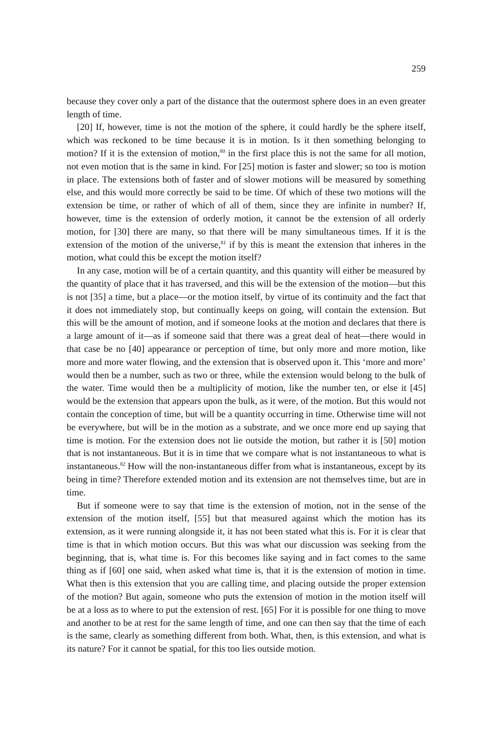259
because they cover only a part of the distance that the outermost sphere does in an even greater length of time.
[20] If, however, time is not the motion of the sphere, it could hardly be the sphere itself, which was reckoned to be time because it is in motion. Is it then something belonging to motion? If it is the extension of motion,<sup>80</sup> in the first place this is not the same for all motion, not even motion that is the same in kind. For [25] motion is faster and slower; so too is motion in place. The extensions both of faster and of slower motions will be measured by something else, and this would more correctly be said to be time. Of which of these two motions will the extension be time, or rather of which of all of them, since they are infinite in number? If, however, time is the extension of orderly motion, it cannot be the extension of all orderly motion, for [30] there are many, so that there will be many simultaneous times. If it is the extension of the motion of the universe,<sup>81</sup> if by this is meant the extension that inheres in the motion, what could this be except the motion itself?
In any case, motion will be of a certain quantity, and this quantity will either be measured by the quantity of place that it has traversed, and this will be the extension of the motion—but this is not [35] a time, but a place—or the motion itself, by virtue of its continuity and the fact that it does not immediately stop, but continually keeps on going, will contain the extension. But this will be the amount of motion, and if someone looks at the motion and declares that there is a large amount of it—as if someone said that there was a great deal of heat—there would in that case be no [40] appearance or perception of time, but only more and more motion, like more and more water flowing, and the extension that is observed upon it. This ‘more and more’ would then be a number, such as two or three, while the extension would belong to the bulk of the water. Time would then be a multiplicity of motion, like the number ten, or else it [45] would be the extension that appears upon the bulk, as it were, of the motion. But this would not contain the conception of time, but will be a quantity occurring in time. Otherwise time will not be everywhere, but will be in the motion as a substrate, and we once more end up saying that time is motion. For the extension does not lie outside the motion, but rather it is [50] motion that is not instantaneous. But it is in time that we compare what is not instantaneous to what is instantaneous.<sup>82</sup> How will the non-instantaneous differ from what is instantaneous, except by its being in time? Therefore extended motion and its extension are not themselves time, but are in time.
But if someone were to say that time is the extension of motion, not in the sense of the extension of the motion itself, [55] but that measured against which the motion has its extension, as it were running alongside it, it has not been stated what this is. For it is clear that time is that in which motion occurs. But this was what our discussion was seeking from the beginning, that is, what time is. For this becomes like saying and in fact comes to the same thing as if [60] one said, when asked what time is, that it is the extension of motion in time. What then is this extension that you are calling time, and placing outside the proper extension of the motion? But again, someone who puts the extension of motion in the motion itself will be at a loss as to where to put the extension of rest. [65] For it is possible for one thing to move and another to be at rest for the same length of time, and one can then say that the time of each is the same, clearly as something different from both. What, then, is this extension, and what is its nature? For it cannot be spatial, for this too lies outside motion.